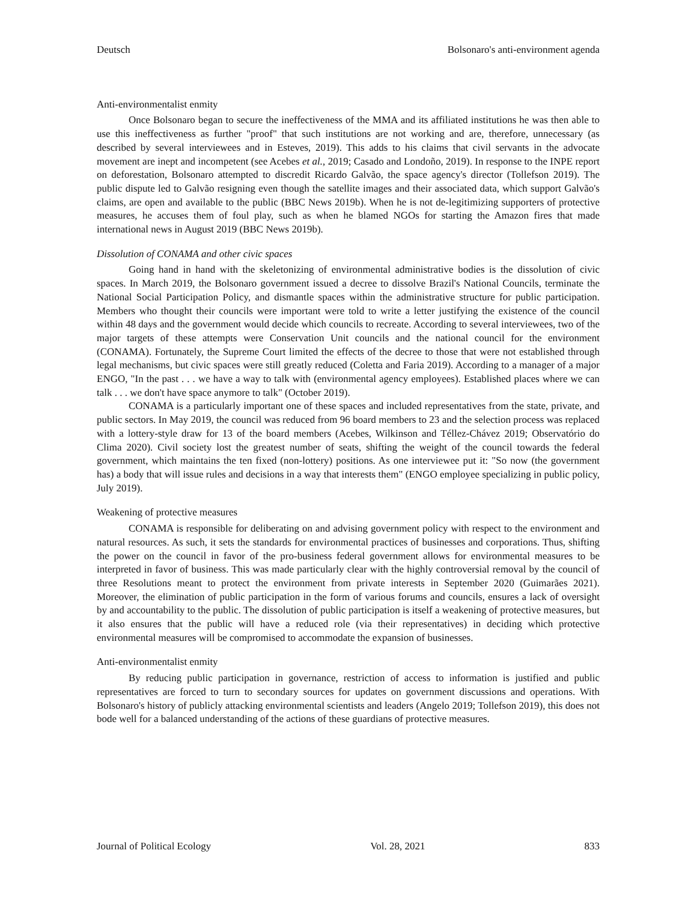Deutsch Bolsonaro's anti-environment agenda
Anti-environmentalist enmity
Once Bolsonaro began to secure the ineffectiveness of the MMA and its affiliated institutions he was then able to use this ineffectiveness as further "proof" that such institutions are not working and are, therefore, unnecessary (as described by several interviewees and in Esteves, 2019). This adds to his claims that civil servants in the advocate movement are inept and incompetent (see Acebes et al., 2019; Casado and Londoño, 2019). In response to the INPE report on deforestation, Bolsonaro attempted to discredit Ricardo Galvão, the space agency's director (Tollefson 2019). The public dispute led to Galvão resigning even though the satellite images and their associated data, which support Galvão's claims, are open and available to the public (BBC News 2019b). When he is not de-legitimizing supporters of protective measures, he accuses them of foul play, such as when he blamed NGOs for starting the Amazon fires that made international news in August 2019 (BBC News 2019b).
Dissolution of CONAMA and other civic spaces
Going hand in hand with the skeletonizing of environmental administrative bodies is the dissolution of civic spaces. In March 2019, the Bolsonaro government issued a decree to dissolve Brazil's National Councils, terminate the National Social Participation Policy, and dismantle spaces within the administrative structure for public participation. Members who thought their councils were important were told to write a letter justifying the existence of the council within 48 days and the government would decide which councils to recreate. According to several interviewees, two of the major targets of these attempts were Conservation Unit councils and the national council for the environment (CONAMA). Fortunately, the Supreme Court limited the effects of the decree to those that were not established through legal mechanisms, but civic spaces were still greatly reduced (Coletta and Faria 2019). According to a manager of a major ENGO, "In the past . . . we have a way to talk with (environmental agency employees). Established places where we can talk . . . we don't have space anymore to talk" (October 2019).
CONAMA is a particularly important one of these spaces and included representatives from the state, private, and public sectors. In May 2019, the council was reduced from 96 board members to 23 and the selection process was replaced with a lottery-style draw for 13 of the board members (Acebes, Wilkinson and Téllez-Chávez 2019; Observatório do Clima 2020). Civil society lost the greatest number of seats, shifting the weight of the council towards the federal government, which maintains the ten fixed (non-lottery) positions. As one interviewee put it: "So now (the government has) a body that will issue rules and decisions in a way that interests them" (ENGO employee specializing in public policy, July 2019).
Weakening of protective measures
CONAMA is responsible for deliberating on and advising government policy with respect to the environment and natural resources. As such, it sets the standards for environmental practices of businesses and corporations. Thus, shifting the power on the council in favor of the pro-business federal government allows for environmental measures to be interpreted in favor of business. This was made particularly clear with the highly controversial removal by the council of three Resolutions meant to protect the environment from private interests in September 2020 (Guimarães 2021). Moreover, the elimination of public participation in the form of various forums and councils, ensures a lack of oversight by and accountability to the public. The dissolution of public participation is itself a weakening of protective measures, but it also ensures that the public will have a reduced role (via their representatives) in deciding which protective environmental measures will be compromised to accommodate the expansion of businesses.
Anti-environmentalist enmity
By reducing public participation in governance, restriction of access to information is justified and public representatives are forced to turn to secondary sources for updates on government discussions and operations. With Bolsonaro's history of publicly attacking environmental scientists and leaders (Angelo 2019; Tollefson 2019), this does not bode well for a balanced understanding of the actions of these guardians of protective measures.
Journal of Political Ecology Vol. 28, 2021 833